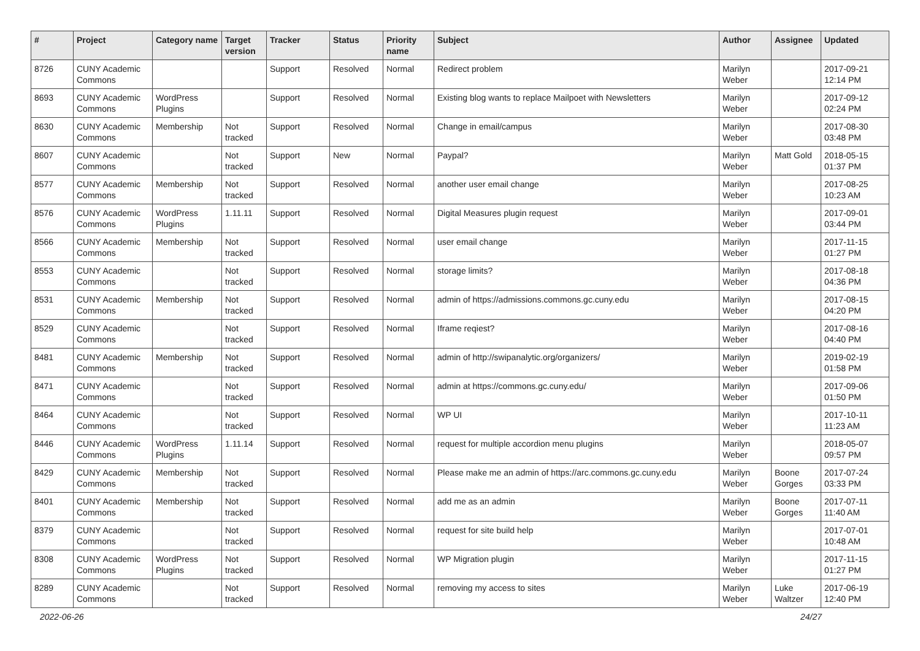| # | Project | Category name | Target version | Tracker | Status | Priority name | Subject | Author | Assignee | Updated |
| --- | --- | --- | --- | --- | --- | --- | --- | --- | --- | --- |
| 8726 | CUNY Academic Commons | | | Support | Resolved | Normal | Redirect problem | Marilyn Weber | | 2017-09-21 12:14 PM |
| 8693 | CUNY Academic Commons | WordPress Plugins | | Support | Resolved | Normal | Existing blog wants to replace Mailpoet with Newsletters | Marilyn Weber | | 2017-09-12 02:24 PM |
| 8630 | CUNY Academic Commons | Membership | Not tracked | Support | Resolved | Normal | Change in email/campus | Marilyn Weber | | 2017-08-30 03:48 PM |
| 8607 | CUNY Academic Commons | | Not tracked | Support | New | Normal | Paypal? | Marilyn Weber | Matt Gold | 2018-05-15 01:37 PM |
| 8577 | CUNY Academic Commons | Membership | Not tracked | Support | Resolved | Normal | another user email change | Marilyn Weber | | 2017-08-25 10:23 AM |
| 8576 | CUNY Academic Commons | WordPress Plugins | 1.11.11 | Support | Resolved | Normal | Digital Measures plugin request | Marilyn Weber | | 2017-09-01 03:44 PM |
| 8566 | CUNY Academic Commons | Membership | Not tracked | Support | Resolved | Normal | user email change | Marilyn Weber | | 2017-11-15 01:27 PM |
| 8553 | CUNY Academic Commons | | Not tracked | Support | Resolved | Normal | storage limits? | Marilyn Weber | | 2017-08-18 04:36 PM |
| 8531 | CUNY Academic Commons | Membership | Not tracked | Support | Resolved | Normal | admin of https://admissions.commons.gc.cuny.edu | Marilyn Weber | | 2017-08-15 04:20 PM |
| 8529 | CUNY Academic Commons | | Not tracked | Support | Resolved | Normal | Iframe reqiest? | Marilyn Weber | | 2017-08-16 04:40 PM |
| 8481 | CUNY Academic Commons | Membership | Not tracked | Support | Resolved | Normal | admin of http://swipanalytic.org/organizers/ | Marilyn Weber | | 2019-02-19 01:58 PM |
| 8471 | CUNY Academic Commons | | Not tracked | Support | Resolved | Normal | admin at https://commons.gc.cuny.edu/ | Marilyn Weber | | 2017-09-06 01:50 PM |
| 8464 | CUNY Academic Commons | | Not tracked | Support | Resolved | Normal | WP UI | Marilyn Weber | | 2017-10-11 11:23 AM |
| 8446 | CUNY Academic Commons | WordPress Plugins | 1.11.14 | Support | Resolved | Normal | request for multiple accordion menu plugins | Marilyn Weber | | 2018-05-07 09:57 PM |
| 8429 | CUNY Academic Commons | Membership | Not tracked | Support | Resolved | Normal | Please make me an admin of https://arc.commons.gc.cuny.edu | Marilyn Weber | Boone Gorges | 2017-07-24 03:33 PM |
| 8401 | CUNY Academic Commons | Membership | Not tracked | Support | Resolved | Normal | add me as an admin | Marilyn Weber | Boone Gorges | 2017-07-11 11:40 AM |
| 8379 | CUNY Academic Commons | | Not tracked | Support | Resolved | Normal | request for site build help | Marilyn Weber | | 2017-07-01 10:48 AM |
| 8308 | CUNY Academic Commons | WordPress Plugins | Not tracked | Support | Resolved | Normal | WP Migration plugin | Marilyn Weber | | 2017-11-15 01:27 PM |
| 8289 | CUNY Academic Commons | | Not tracked | Support | Resolved | Normal | removing my access to sites | Marilyn Weber | Luke Waltzer | 2017-06-19 12:40 PM |
2022-06-26 24/27